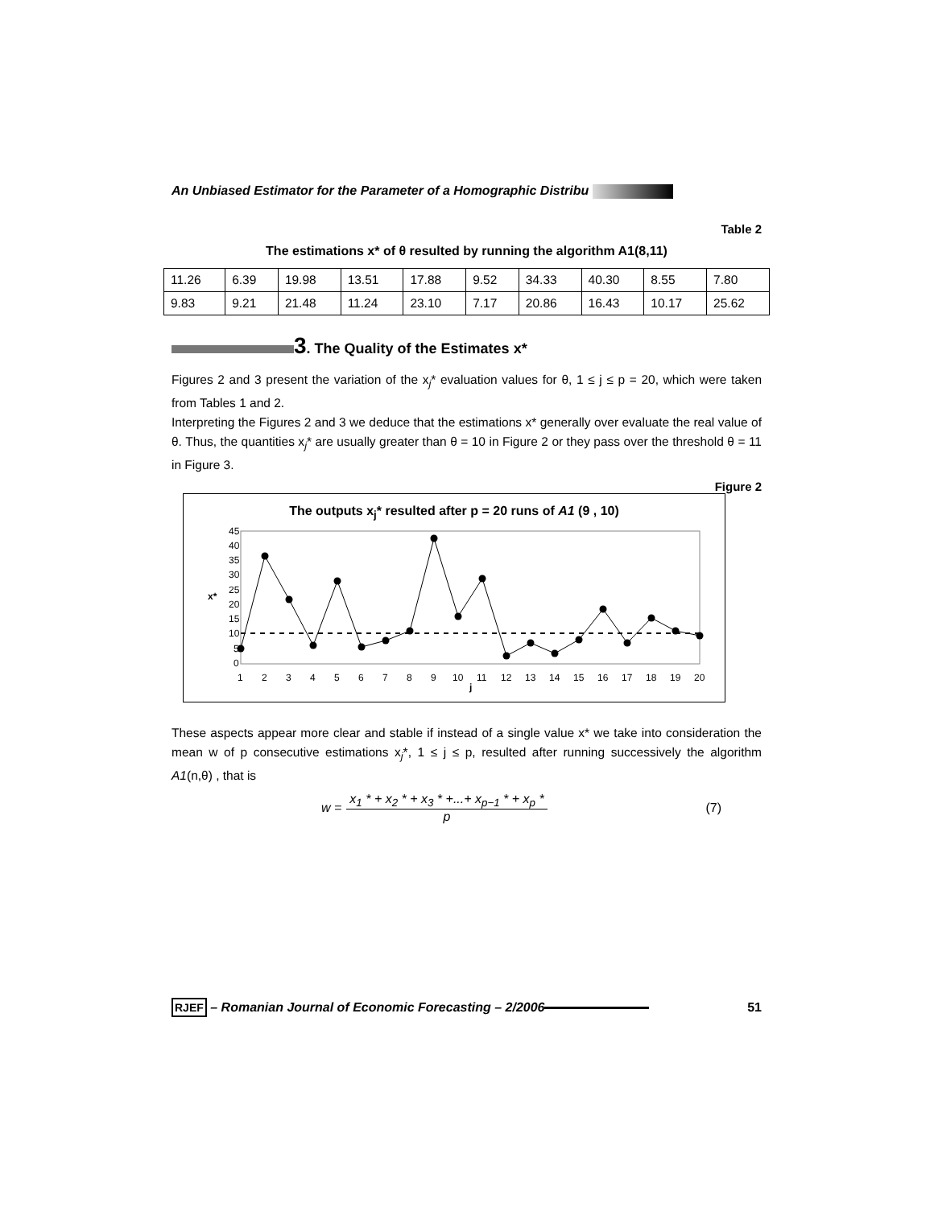An Unbiased Estimator for the Parameter of a Homographic Distribu
Table 2
The estimations x* of θ resulted by running the algorithm A1(8,11)
| 11.26 | 6.39 | 19.98 | 13.51 | 17.88 | 9.52 | 34.33 | 40.30 | 8.55 | 7.80 |
| 9.83 | 9.21 | 21.48 | 11.24 | 23.10 | 7.17 | 20.86 | 16.43 | 10.17 | 25.62 |
3. The Quality of the Estimates x*
Figures 2 and 3 present the variation of the x<sub>j</sub>* evaluation values for θ, 1 ≤ j ≤ p = 20, which were taken from Tables 1 and 2.
Interpreting the Figures 2 and 3 we deduce that the estimations x* generally over evaluate the real value of θ. Thus, the quantities x<sub>j</sub>* are usually greater than θ = 10 in Figure 2 or they pass over the threshold θ = 11 in Figure 3.
Figure 2
The outputs x<sub>j</sub>* resulted after p = 20 runs of A1 (9 , 10)
x*
45
40
35
30
25
20
15
10
5
0
1
2
3
4
5
6
7
8
9
10
11
12
13
14
15
16
17
18
19
20
j
These aspects appear more clear and stable if instead of a single value x* we take into consideration the mean w of p consecutive estimations x<sub>j</sub>*, 1 ≤ j ≤ p, resulted after running successively the algorithm A1(n,θ) , that is
w = x<sub>1</sub> * + x<sub>2</sub> * + x<sub>3</sub> * +...+ x<sub>p−1</sub> * + x<sub>p</sub> * p (7)
RJEF – Romanian Journal of Economic Forecasting – 2/2006 51